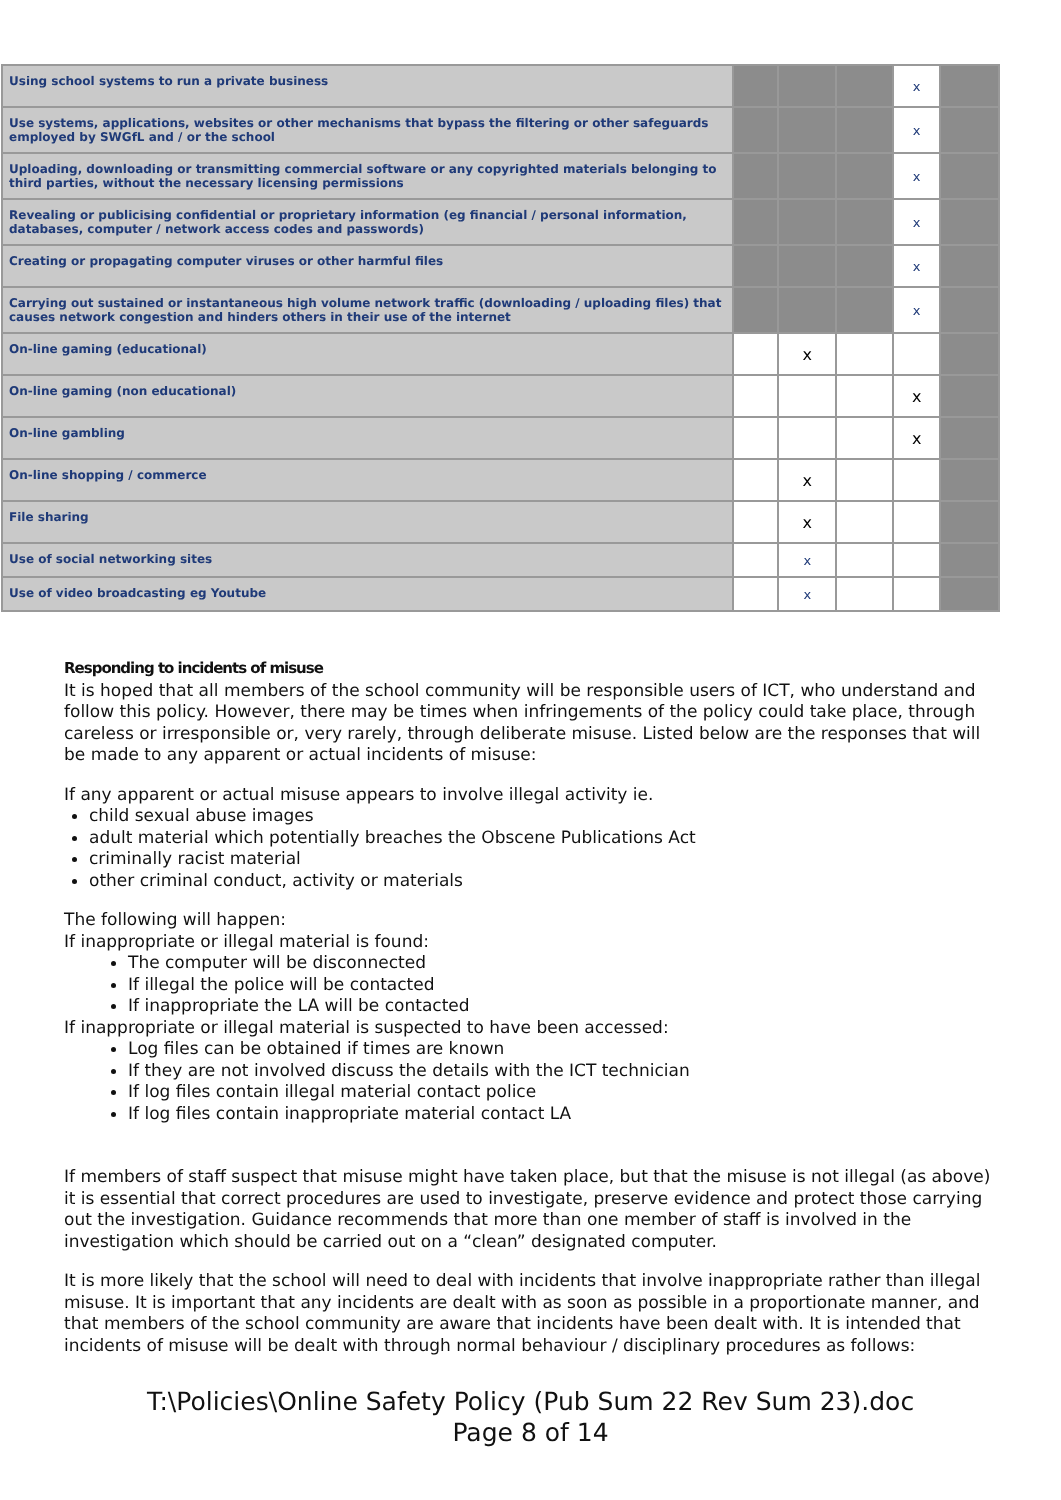| Using school systems to run a private business | | | | x | |
| Use systems, applications, websites or other mechanisms that bypass the filtering or other safeguards employed by SWGfL and / or the school | | | | x | |
| Uploading, downloading or transmitting commercial software or any copyrighted materials belonging to third parties, without the necessary licensing permissions | | | | x | |
| Revealing or publicising confidential or proprietary information (eg financial / personal information, databases, computer / network access codes and passwords) | | | | x | |
| Creating or propagating computer viruses or other harmful files | | | | x | |
| Carrying out sustained or instantaneous high volume network traffic (downloading / uploading files) that causes network congestion and hinders others in their use of the internet | | | | x | |
| On-line gaming (educational) | | x | | | |
| On-line gaming (non educational) | | | | x | |
| On-line gambling | | | | x | |
| On-line shopping / commerce | | x | | | |
| File sharing | | x | | | |
| Use of social networking sites | | x | | | |
| Use of video broadcasting eg Youtube | | x | | | |
Responding to incidents of misuse
It is hoped that all members of the school community will be responsible users of ICT, who understand and follow this policy. However, there may be times when infringements of the policy could take place, through careless or irresponsible or, very rarely, through deliberate misuse. Listed below are the responses that will be made to any apparent or actual incidents of misuse:
If any apparent or actual misuse appears to involve illegal activity ie.
child sexual abuse images
adult material which potentially breaches the Obscene Publications Act
criminally racist material
other criminal conduct, activity or materials
The following will happen:
If inappropriate or illegal material is found:
The computer will be disconnected
If illegal the police will be contacted
If inappropriate the LA will be contacted
If inappropriate or illegal material is suspected to have been accessed:
Log files can be obtained if times are known
If they are not involved discuss the details with the ICT technician
If log files contain illegal material contact police
If log files contain inappropriate material contact LA
If members of staff suspect that misuse might have taken place, but that the misuse is not illegal (as above) it is essential that correct procedures are used to investigate, preserve evidence and protect those carrying out the investigation. Guidance recommends that more than one member of staff is involved in the investigation which should be carried out on a “clean” designated computer.
It is more likely that the school will need to deal with incidents that involve inappropriate rather than illegal misuse. It is important that any incidents are dealt with as soon as possible in a proportionate manner, and that members of the school community are aware that incidents have been dealt with. It is intended that incidents of misuse will be dealt with through normal behaviour / disciplinary procedures as follows:
T:\Policies\Online Safety Policy (Pub Sum 22 Rev Sum 23).doc
Page 8 of 14